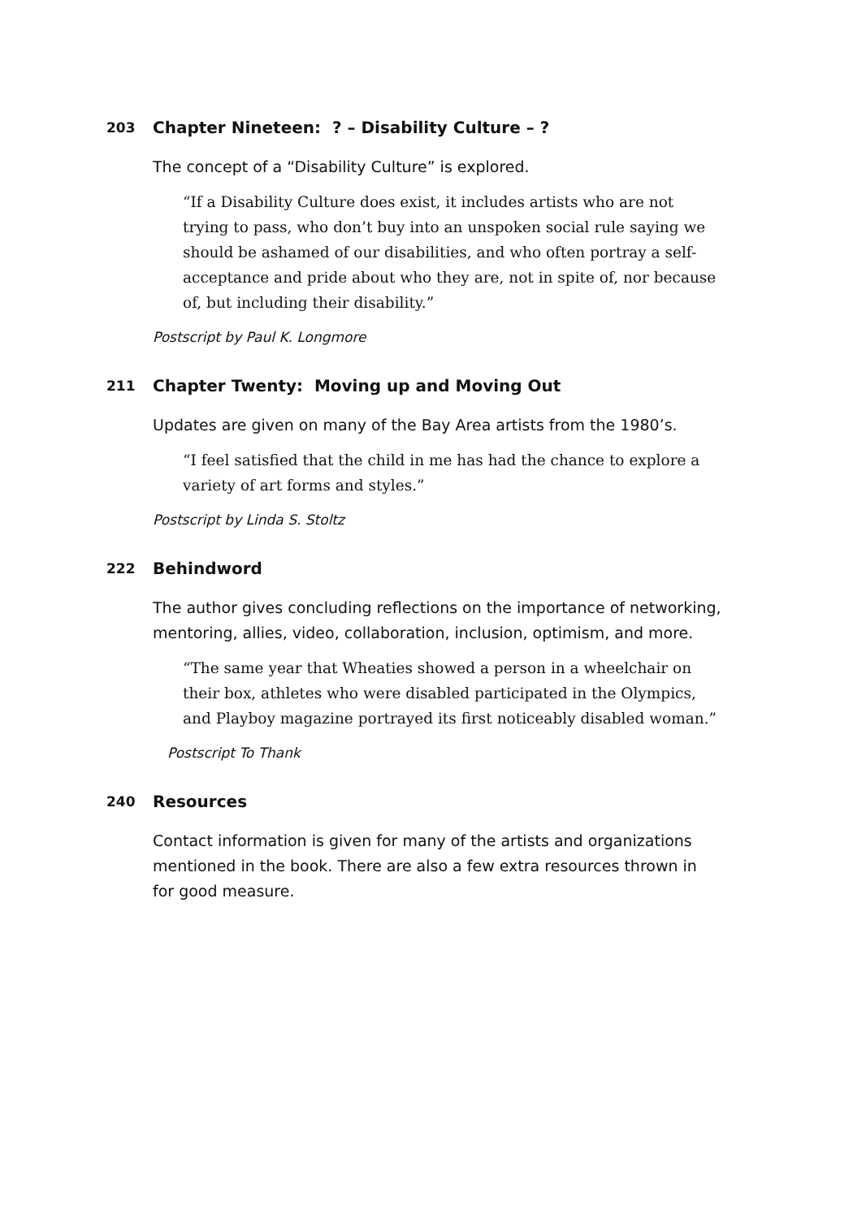203 Chapter Nineteen: ? – Disability Culture – ?
The concept of a “Disability Culture” is explored.
“If a Disability Culture does exist, it includes artists who are not trying to pass, who don’t buy into an unspoken social rule saying we should be ashamed of our disabilities, and who often portray a self-acceptance and pride about who they are, not in spite of, nor because of, but including their disability.”
Postscript by Paul K. Longmore
211 Chapter Twenty: Moving up and Moving Out
Updates are given on many of the Bay Area artists from the 1980’s.
“I feel satisfied that the child in me has had the chance to explore a variety of art forms and styles.”
Postscript by Linda S. Stoltz
222 Behindword
The author gives concluding reflections on the importance of networking, mentoring, allies, video, collaboration, inclusion, optimism, and more.
“The same year that Wheaties showed a person in a wheelchair on their box, athletes who were disabled participated in the Olympics, and Playboy magazine portrayed its first noticeably disabled woman.”
Postscript To Thank
240 Resources
Contact information is given for many of the artists and organizations mentioned in the book. There are also a few extra resources thrown in for good measure.